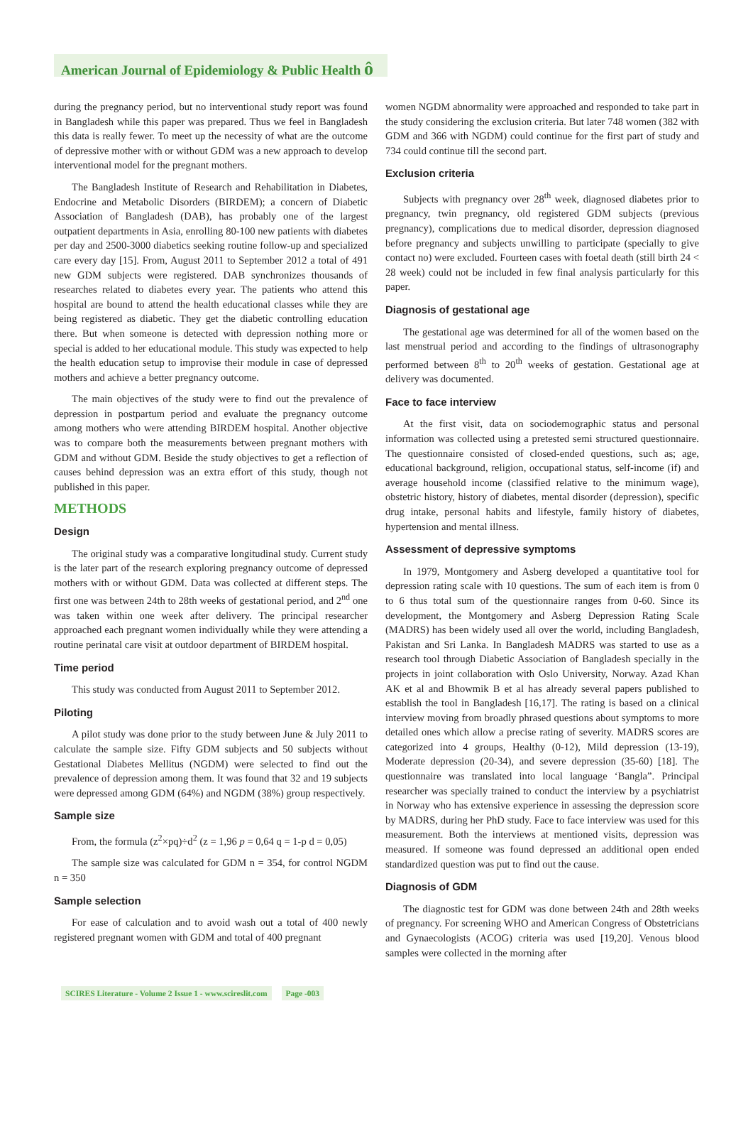American Journal of Epidemiology & Public Health ô
during the pregnancy period, but no interventional study report was found in Bangladesh while this paper was prepared. Thus we feel in Bangladesh this data is really fewer. To meet up the necessity of what are the outcome of depressive mother with or without GDM was a new approach to develop interventional model for the pregnant mothers.
The Bangladesh Institute of Research and Rehabilitation in Diabetes, Endocrine and Metabolic Disorders (BIRDEM); a concern of Diabetic Association of Bangladesh (DAB), has probably one of the largest outpatient departments in Asia, enrolling 80-100 new patients with diabetes per day and 2500-3000 diabetics seeking routine follow-up and specialized care every day [15]. From, August 2011 to September 2012 a total of 491 new GDM subjects were registered. DAB synchronizes thousands of researches related to diabetes every year. The patients who attend this hospital are bound to attend the health educational classes while they are being registered as diabetic. They get the diabetic controlling education there. But when someone is detected with depression nothing more or special is added to her educational module. This study was expected to help the health education setup to improvise their module in case of depressed mothers and achieve a better pregnancy outcome.
The main objectives of the study were to find out the prevalence of depression in postpartum period and evaluate the pregnancy outcome among mothers who were attending BIRDEM hospital. Another objective was to compare both the measurements between pregnant mothers with GDM and without GDM. Beside the study objectives to get a reflection of causes behind depression was an extra effort of this study, though not published in this paper.
METHODS
Design
The original study was a comparative longitudinal study. Current study is the later part of the research exploring pregnancy outcome of depressed mothers with or without GDM. Data was collected at different steps. The first one was between 24th to 28th weeks of gestational period, and 2<sup>nd</sup> one was taken within one week after delivery. The principal researcher approached each pregnant women individually while they were attending a routine perinatal care visit at outdoor department of BIRDEM hospital.
Time period
This study was conducted from August 2011 to September 2012.
Piloting
A pilot study was done prior to the study between June & July 2011 to calculate the sample size. Fifty GDM subjects and 50 subjects without Gestational Diabetes Mellitus (NGDM) were selected to find out the prevalence of depression among them. It was found that 32 and 19 subjects were depressed among GDM (64%) and NGDM (38%) group respectively.
Sample size
From, the formula (z<sup>2</sup>×pq)÷d<sup>2</sup> (z = 1,96 p = 0,64 q = 1-p d = 0,05)
The sample size was calculated for GDM n = 354, for control NGDM n = 350
Sample selection
For ease of calculation and to avoid wash out a total of 400 newly registered pregnant women with GDM and total of 400 pregnant
women NGDM abnormality were approached and responded to take part in the study considering the exclusion criteria. But later 748 women (382 with GDM and 366 with NGDM) could continue for the first part of study and 734 could continue till the second part.
Exclusion criteria
Subjects with pregnancy over 28<sup>th</sup> week, diagnosed diabetes prior to pregnancy, twin pregnancy, old registered GDM subjects (previous pregnancy), complications due to medical disorder, depression diagnosed before pregnancy and subjects unwilling to participate (specially to give contact no) were excluded. Fourteen cases with foetal death (still birth 24 < 28 week) could not be included in few final analysis particularly for this paper.
Diagnosis of gestational age
The gestational age was determined for all of the women based on the last menstrual period and according to the findings of ultrasonography performed between 8<sup>th</sup> to 20<sup>th</sup> weeks of gestation. Gestational age at delivery was documented.
Face to face interview
At the first visit, data on sociodemographic status and personal information was collected using a pretested semi structured questionnaire. The questionnaire consisted of closed-ended questions, such as; age, educational background, religion, occupational status, self-income (if) and average household income (classified relative to the minimum wage), obstetric history, history of diabetes, mental disorder (depression), specific drug intake, personal habits and lifestyle, family history of diabetes, hypertension and mental illness.
Assessment of depressive symptoms
In 1979, Montgomery and Asberg developed a quantitative tool for depression rating scale with 10 questions. The sum of each item is from 0 to 6 thus total sum of the questionnaire ranges from 0-60. Since its development, the Montgomery and Asberg Depression Rating Scale (MADRS) has been widely used all over the world, including Bangladesh, Pakistan and Sri Lanka. In Bangladesh MADRS was started to use as a research tool through Diabetic Association of Bangladesh specially in the projects in joint collaboration with Oslo University, Norway. Azad Khan AK et al and Bhowmik B et al has already several papers published to establish the tool in Bangladesh [16,17]. The rating is based on a clinical interview moving from broadly phrased questions about symptoms to more detailed ones which allow a precise rating of severity. MADRS scores are categorized into 4 groups, Healthy (0-12), Mild depression (13-19), Moderate depression (20-34), and severe depression (35-60) [18]. The questionnaire was translated into local language ‘Bangla”. Principal researcher was specially trained to conduct the interview by a psychiatrist in Norway who has extensive experience in assessing the depression score by MADRS, during her PhD study. Face to face interview was used for this measurement. Both the interviews at mentioned visits, depression was measured. If someone was found depressed an additional open ended standardized question was put to find out the cause.
Diagnosis of GDM
The diagnostic test for GDM was done between 24th and 28th weeks of pregnancy. For screening WHO and American Congress of Obstetricians and Gynaecologists (ACOG) criteria was used [19,20]. Venous blood samples were collected in the morning after
SCIRES Literature - Volume 2 Issue 1 - www.scireslit.com Page -003